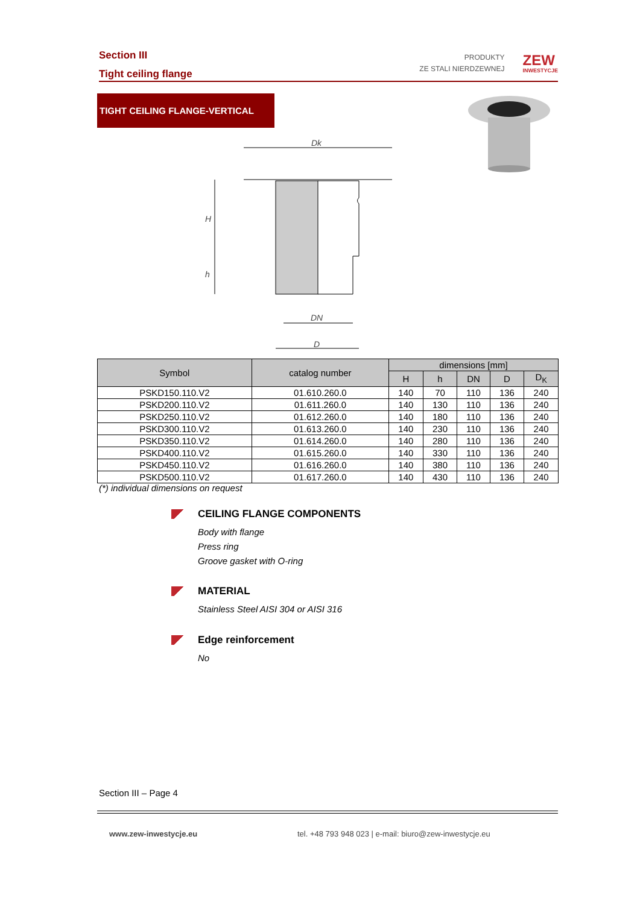Section III
Tight ceiling flange
PRODUKTY
ZE STALI NIERDZEWNEJ
ZEW
INWESTYCJE
TIGHT CEILING FLANGE-VERTICAL
Dk
H
h
DN
D
| Symbol | catalog number | dimensions [mm] | | | | |
| --- | --- | --- | --- | --- | --- | --- |
| | | H | h | DN | D | D<sub>K</sub> |
| PSKD150.110.V2 | 01.610.260.0 | 140 | 70 | 110 | 136 | 240 |
| PSKD200.110.V2 | 01.611.260.0 | 140 | 130 | 110 | 136 | 240 |
| PSKD250.110.V2 | 01.612.260.0 | 140 | 180 | 110 | 136 | 240 |
| PSKD300.110.V2 | 01.613.260.0 | 140 | 230 | 110 | 136 | 240 |
| PSKD350.110.V2 | 01.614.260.0 | 140 | 280 | 110 | 136 | 240 |
| PSKD400.110.V2 | 01.615.260.0 | 140 | 330 | 110 | 136 | 240 |
| PSKD450.110.V2 | 01.616.260.0 | 140 | 380 | 110 | 136 | 240 |
| PSKD500.110.V2 | 01.617.260.0 | 140 | 430 | 110 | 136 | 240 |
(*) individual dimensions on request
CEILING FLANGE COMPONENTS
Body with flange
Press ring
Groove gasket with O-ring
MATERIAL
Stainless Steel AISI 304 or AISI 316
Edge reinforcement
No
Section III – Page 4
www.zew-inwestycje.eu
tel. +48 793 948 023 | e-mail: biuro@zew-inwestycje.eu